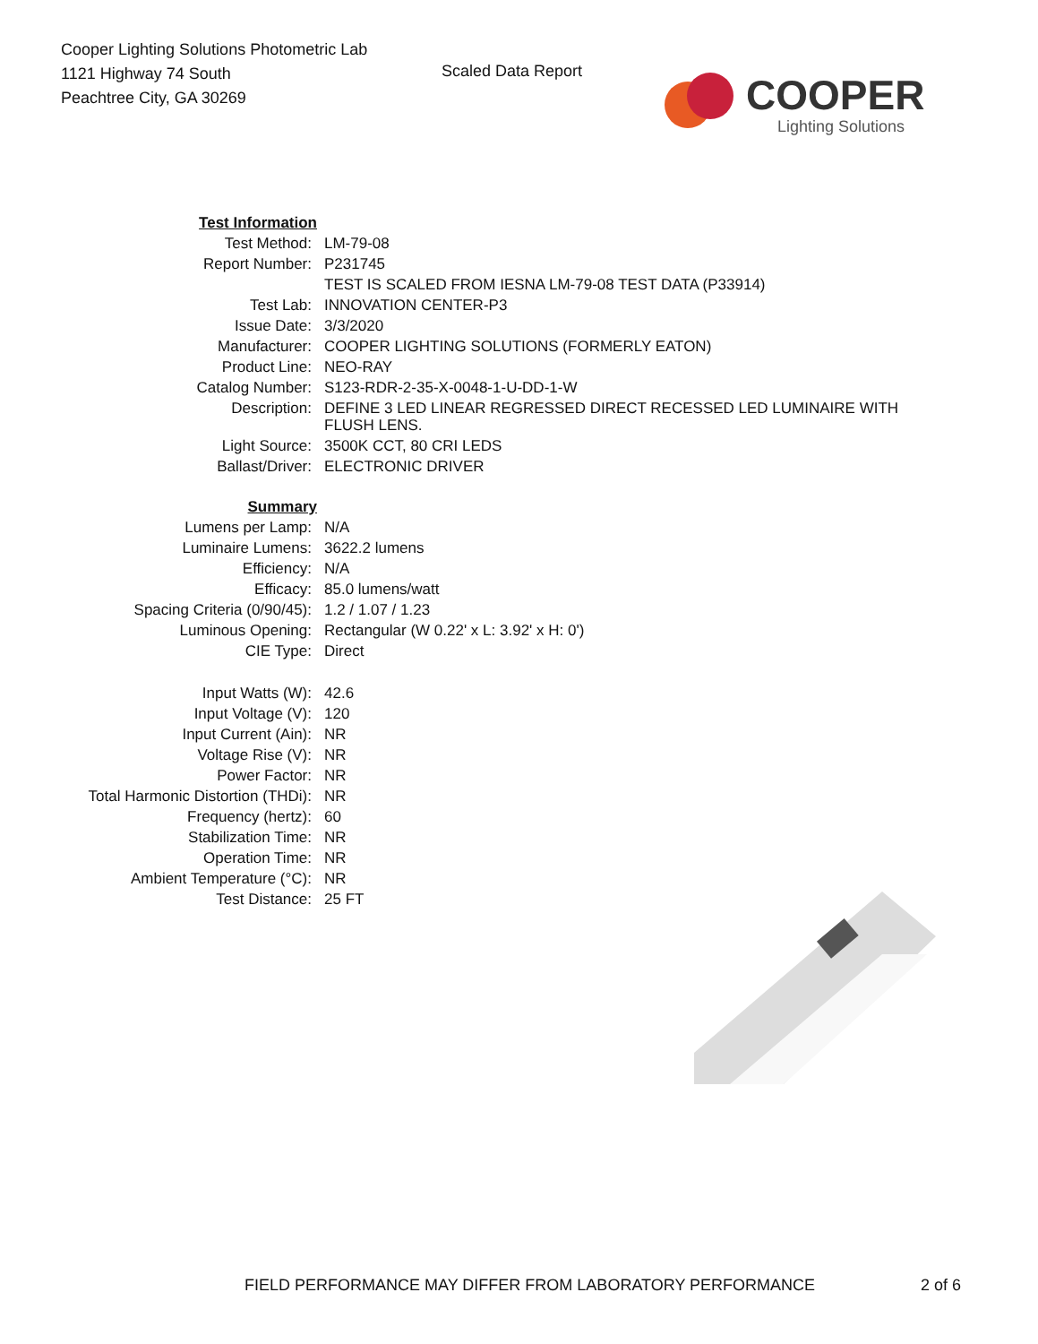Cooper Lighting Solutions Photometric Lab
1121 Highway 74 South
Peachtree City, GA 30269
Scaled Data Report
COOPER
Lighting Solutions
| Test Information | |
| Test Method: | LM-79-08 |
| Report Number: | P231745 |
| | TEST IS SCALED FROM IESNA LM-79-08 TEST DATA (P33914) |
| Test Lab: | INNOVATION CENTER-P3 |
| Issue Date: | 3/3/2020 |
| Manufacturer: | COOPER LIGHTING SOLUTIONS (FORMERLY EATON) |
| Product Line: | NEO-RAY |
| Catalog Number: | S123-RDR-2-35-X-0048-1-U-DD-1-W |
| Description: | DEFINE 3 LED LINEAR REGRESSED DIRECT RECESSED LED LUMINAIRE WITH FLUSH LENS. |
| Light Source: | 3500K CCT, 80 CRI LEDS |
| Ballast/Driver: | ELECTRONIC DRIVER |
| Summary | |
| Lumens per Lamp: | N/A |
| Luminaire Lumens: | 3622.2 lumens |
| Efficiency: | N/A |
| Efficacy: | 85.0 lumens/watt |
| Spacing Criteria (0/90/45): | 1.2 / 1.07 / 1.23 |
| Luminous Opening: | Rectangular (W 0.22' x L: 3.92' x H: 0') |
| CIE Type: | Direct |
| Input Watts (W): | 42.6 |
| Input Voltage (V): | 120 |
| Input Current (Ain): | NR |
| Voltage Rise (V): | NR |
| Power Factor: | NR |
| Total Harmonic Distortion (THDi): | NR |
| Frequency (hertz): | 60 |
| Stabilization Time: | NR |
| Operation Time: | NR |
| Ambient Temperature (°C): | NR |
| Test Distance: | 25 FT |
FIELD PERFORMANCE MAY DIFFER FROM LABORATORY PERFORMANCE 2 of 6